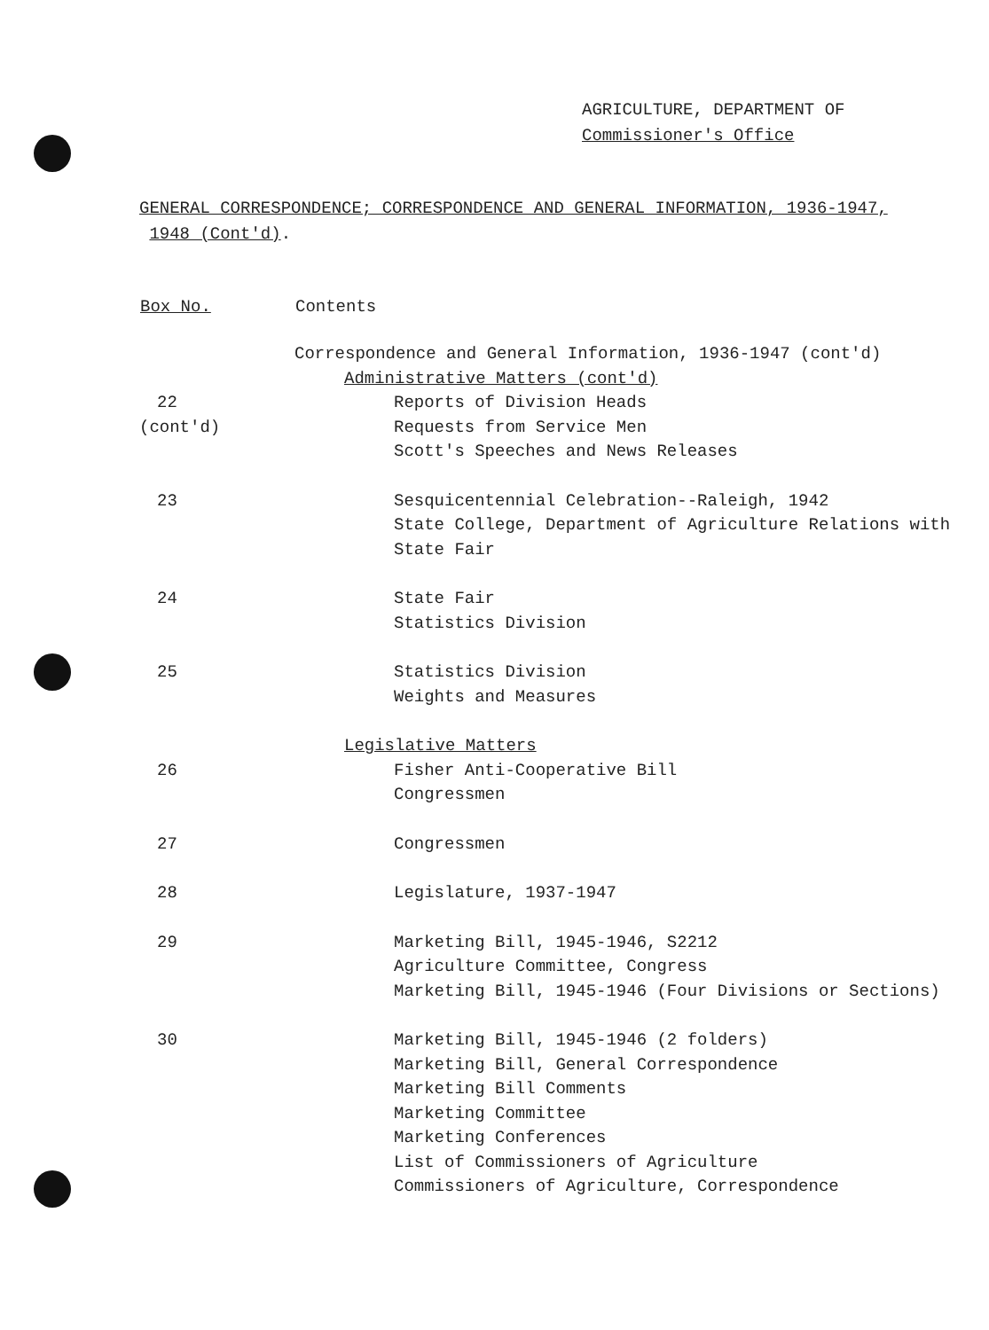AGRICULTURE, DEPARTMENT OF
Commissioner's Office
GENERAL CORRESPONDENCE; CORRESPONDENCE AND GENERAL INFORMATION, 1936-1947,
1948 (Cont'd).
| Box No. | Contents |
| --- | --- |
| | Correspondence and General Information, 1936-1947 (cont'd) |
| | Administrative Matters (cont'd) |
| 22 | Reports of Division Heads |
| (cont'd) | Requests from Service Men |
| | Scott's Speeches and News Releases |
| 23 | Sesquicentennial Celebration--Raleigh, 1942 |
| | State College, Department of Agriculture Relations with |
| | State Fair |
| 24 | State Fair |
| | Statistics Division |
| 25 | Statistics Division |
| | Weights and Measures |
| | Legislative Matters |
| 26 | Fisher Anti-Cooperative Bill |
| | Congressmen |
| 27 | Congressmen |
| 28 | Legislature, 1937-1947 |
| 29 | Marketing Bill, 1945-1946, S2212 |
| | Agriculture Committee, Congress |
| | Marketing Bill, 1945-1946 (Four Divisions or Sections) |
| 30 | Marketing Bill, 1945-1946 (2 folders) |
| | Marketing Bill, General Correspondence |
| | Marketing Bill Comments |
| | Marketing Committee |
| | Marketing Conferences |
| | List of Commissioners of Agriculture |
| | Commissioners of Agriculture, Correspondence |